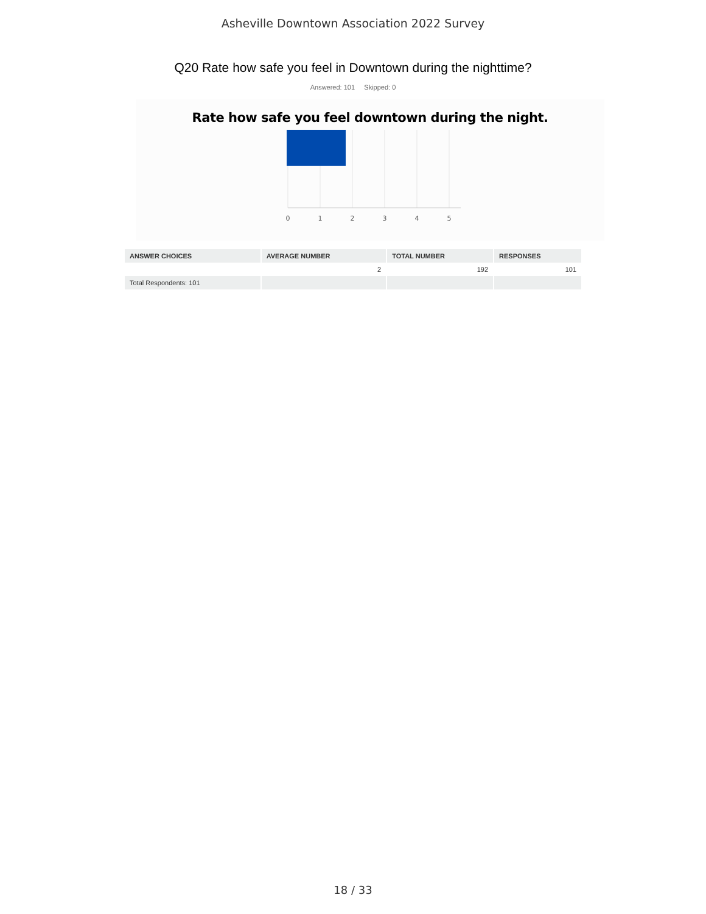Asheville Downtown Association 2022 Survey
Q20 Rate how safe you feel in Downtown during the nighttime?
Answered: 101 Skipped: 0
Rate how safe you feel downtown during the night.
0
1
2
3
4
5
| ANSWER CHOICES | AVERAGE NUMBER | TOTAL NUMBER | RESPONSES |
| --- | --- | --- | --- |
| | 2 | 192 | 101 |
| Total Respondents: 101 | | | |
18 / 33